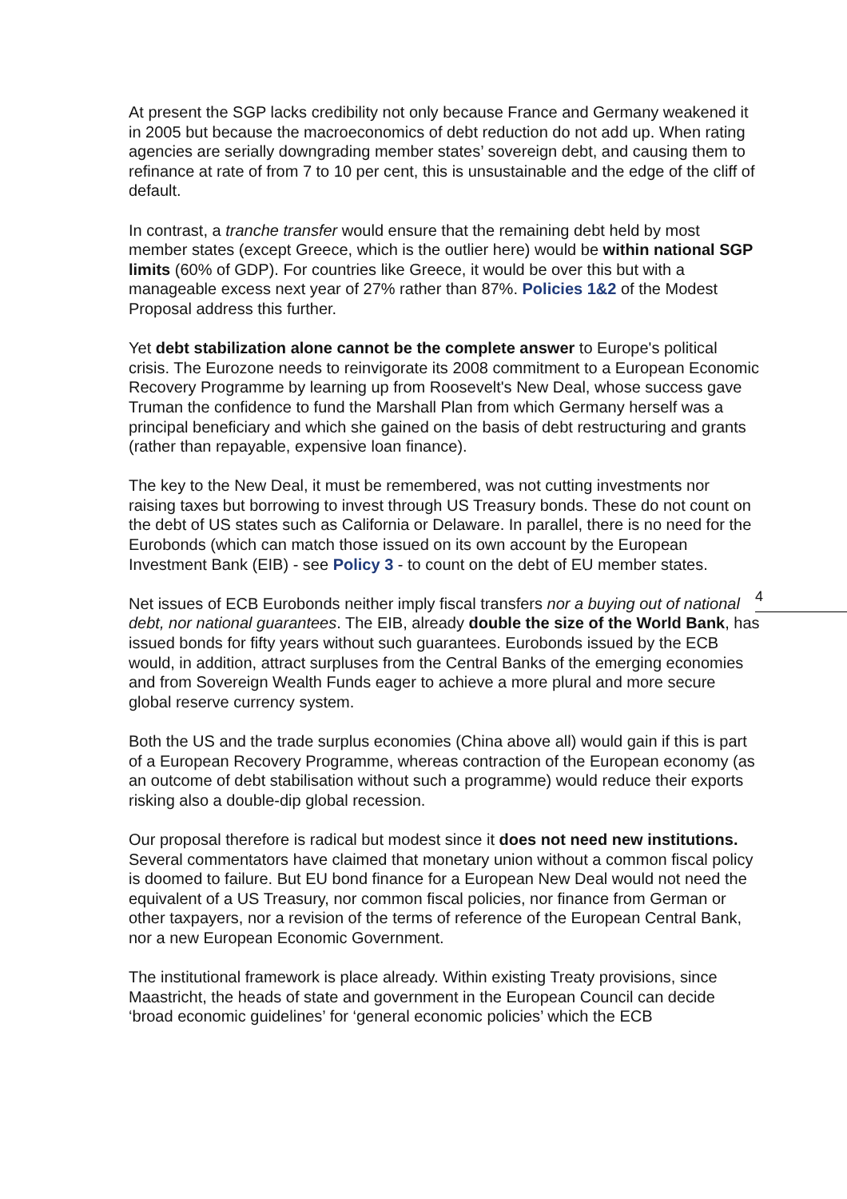At present the SGP lacks credibility not only because France and Germany weakened it in 2005 but because the macroeconomics of debt reduction do not add up. When rating agencies are serially downgrading member states’ sovereign debt, and causing them to refinance at rate of from 7 to 10 per cent, this is unsustainable and the edge of the cliff of default.
In contrast, a tranche transfer would ensure that the remaining debt held by most member states (except Greece, which is the outlier here) would be within national SGP limits (60% of GDP). For countries like Greece, it would be over this but with a manageable excess next year of 27% rather than 87%. Policies 1&2 of the Modest Proposal address this further.
Yet debt stabilization alone cannot be the complete answer to Europe's political crisis. The Eurozone needs to reinvigorate its 2008 commitment to a European Economic Recovery Programme by learning up from Roosevelt's New Deal, whose success gave Truman the confidence to fund the Marshall Plan from which Germany herself was a principal beneficiary and which she gained on the basis of debt restructuring and grants (rather than repayable, expensive loan finance).
The key to the New Deal, it must be remembered, was not cutting investments nor raising taxes but borrowing to invest through US Treasury bonds. These do not count on the debt of US states such as California or Delaware. In parallel, there is no need for the Eurobonds (which can match those issued on its own account by the European Investment Bank (EIB) - see Policy 3 - to count on the debt of EU member states.
Net issues of ECB Eurobonds neither imply fiscal transfers nor a buying out of national debt, nor national guarantees. The EIB, already double the size of the World Bank, has issued bonds for fifty years without such guarantees. Eurobonds issued by the ECB would, in addition, attract surpluses from the Central Banks of the emerging economies and from Sovereign Wealth Funds eager to achieve a more plural and more secure global reserve currency system.
Both the US and the trade surplus economies (China above all) would gain if this is part of a European Recovery Programme, whereas contraction of the European economy (as an outcome of debt stabilisation without such a programme) would reduce their exports risking also a double-dip global recession.
Our proposal therefore is radical but modest since it does not need new institutions. Several commentators have claimed that monetary union without a common fiscal policy is doomed to failure. But EU bond finance for a European New Deal would not need the equivalent of a US Treasury, nor common fiscal policies, nor finance from German or other taxpayers, nor a revision of the terms of reference of the European Central Bank, nor a new European Economic Government.
The institutional framework is place already. Within existing Treaty provisions, since Maastricht, the heads of state and government in the European Council can decide ‘broad economic guidelines’ for ‘general economic policies’ which the ECB
4